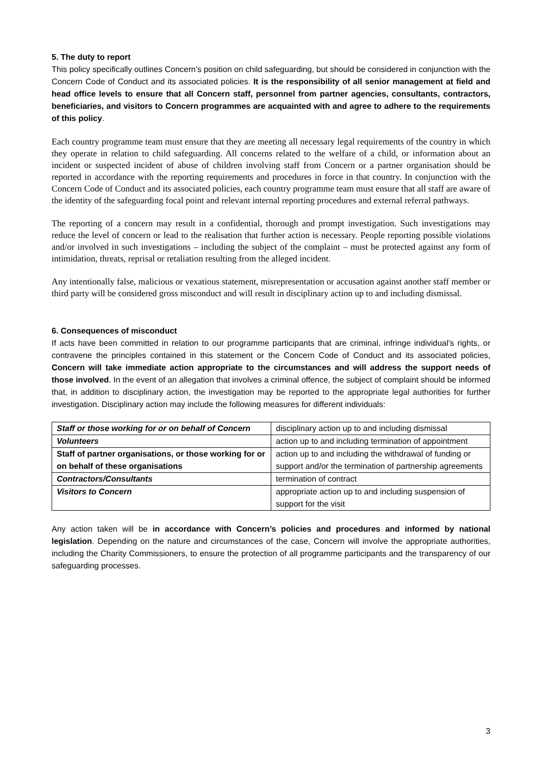5. The duty to report
This policy specifically outlines Concern’s position on child safeguarding, but should be considered in conjunction with the Concern Code of Conduct and its associated policies. It is the responsibility of all senior management at field and head office levels to ensure that all Concern staff, personnel from partner agencies, consultants, contractors, beneficiaries, and visitors to Concern programmes are acquainted with and agree to adhere to the requirements of this policy.
Each country programme team must ensure that they are meeting all necessary legal requirements of the country in which they operate in relation to child safeguarding. All concerns related to the welfare of a child, or information about an incident or suspected incident of abuse of children involving staff from Concern or a partner organisation should be reported in accordance with the reporting requirements and procedures in force in that country. In conjunction with the Concern Code of Conduct and its associated policies, each country programme team must ensure that all staff are aware of the identity of the safeguarding focal point and relevant internal reporting procedures and external referral pathways.
The reporting of a concern may result in a confidential, thorough and prompt investigation. Such investigations may reduce the level of concern or lead to the realisation that further action is necessary. People reporting possible violations and/or involved in such investigations – including the subject of the complaint – must be protected against any form of intimidation, threats, reprisal or retaliation resulting from the alleged incident.
Any intentionally false, malicious or vexatious statement, misrepresentation or accusation against another staff member or third party will be considered gross misconduct and will result in disciplinary action up to and including dismissal.
6. Consequences of misconduct
If acts have been committed in relation to our programme participants that are criminal, infringe individual’s rights, or contravene the principles contained in this statement or the Concern Code of Conduct and its associated policies, Concern will take immediate action appropriate to the circumstances and will address the support needs of those involved. In the event of an allegation that involves a criminal offence, the subject of complaint should be informed that, in addition to disciplinary action, the investigation may be reported to the appropriate legal authorities for further investigation. Disciplinary action may include the following measures for different individuals:
| Staff or those working for or on behalf of Concern | disciplinary action up to and including dismissal |
| Volunteers | action up to and including termination of appointment |
| Staff of partner organisations, or those working for or on behalf of these organisations | action up to and including the withdrawal of funding or support and/or the termination of partnership agreements |
| Contractors/Consultants | termination of contract |
| Visitors to Concern | appropriate action up to and including suspension of support for the visit |
Any action taken will be in accordance with Concern’s policies and procedures and informed by national legislation. Depending on the nature and circumstances of the case, Concern will involve the appropriate authorities, including the Charity Commissioners, to ensure the protection of all programme participants and the transparency of our safeguarding processes.
3